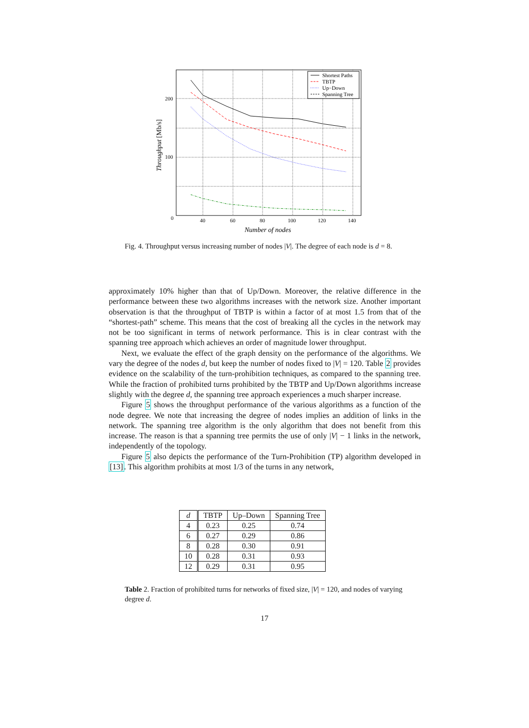200
100
0
40
60
80
100
120
140
Number of nodes
Throughput [Mb/s]
Shortest Paths
TBTP
Up−Down
Spanning Tree
Fig. 4. Throughput versus increasing number of nodes |V|. The degree of each node is d = 8.
approximately 10% higher than that of Up/Down. Moreover, the relative difference in the performance between these two algorithms increases with the network size. Another important observation is that the throughput of TBTP is within a factor of at most 1.5 from that of the “shortest-path” scheme. This means that the cost of breaking all the cycles in the network may not be too significant in terms of network performance. This is in clear contrast with the spanning tree approach which achieves an order of magnitude lower throughput.
Next, we evaluate the effect of the graph density on the performance of the algorithms. We vary the degree of the nodes d, but keep the number of nodes fixed to |V| = 120. Table 2 provides evidence on the scalability of the turn-prohibition techniques, as compared to the spanning tree. While the fraction of prohibited turns prohibited by the TBTP and Up/Down algorithms increase slightly with the degree d, the spanning tree approach experiences a much sharper increase.
Figure 5 shows the throughput performance of the various algorithms as a function of the node degree. We note that increasing the degree of nodes implies an addition of links in the network. The spanning tree algorithm is the only algorithm that does not benefit from this increase. The reason is that a spanning tree permits the use of only |V| − 1 links in the network, independently of the topology.
Figure 5 also depicts the performance of the Turn-Prohibition (TP) algorithm developed in [13]. This algorithm prohibits at most 1/3 of the turns in any network,
| d | TBTP | Up–Down | Spanning Tree |
| --- | --- | --- | --- |
| 4 | 0.23 | 0.25 | 0.74 |
| 6 | 0.27 | 0.29 | 0.86 |
| 8 | 0.28 | 0.30 | 0.91 |
| 10 | 0.28 | 0.31 | 0.93 |
| 12 | 0.29 | 0.31 | 0.95 |
Table 2. Fraction of prohibited turns for networks of fixed size, |V| = 120, and nodes of varying degree d.
17